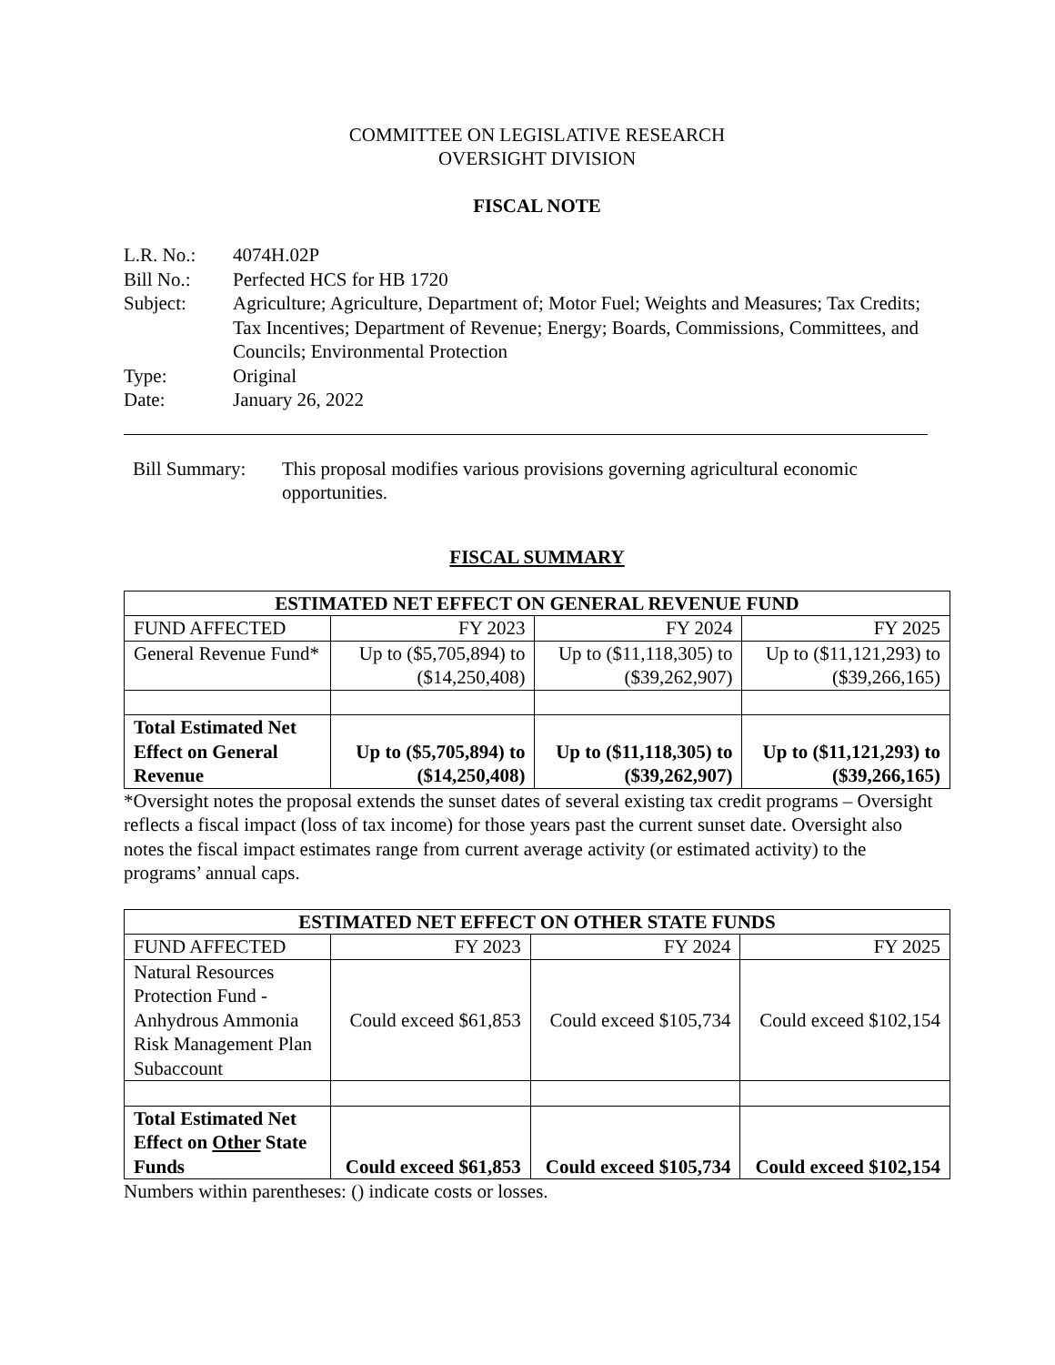COMMITTEE ON LEGISLATIVE RESEARCH
OVERSIGHT DIVISION
FISCAL NOTE
| L.R. No.: | 4074H.02P |
| Bill No.: | Perfected HCS for HB 1720 |
| Subject: | Agriculture; Agriculture, Department of; Motor Fuel; Weights and Measures; Tax Credits; Tax Incentives; Department of Revenue; Energy; Boards, Commissions, Committees, and Councils; Environmental Protection |
| Type: | Original |
| Date: | January 26, 2022 |
| Bill Summary: | This proposal modifies various provisions governing agricultural economic opportunities. |
FISCAL SUMMARY
| ESTIMATED NET EFFECT ON GENERAL REVENUE FUND | | | |
| --- | --- | --- | --- |
| FUND AFFECTED | FY 2023 | FY 2024 | FY 2025 |
| General Revenue Fund* | Up to ($5,705,894) to ($14,250,408) | Up to ($11,118,305) to ($39,262,907) | Up to ($11,121,293) to ($39,266,165) |
| Total Estimated Net Effect on General Revenue | Up to ($5,705,894) to ($14,250,408) | Up to ($11,118,305) to ($39,262,907) | Up to ($11,121,293) to ($39,266,165) |
*Oversight notes the proposal extends the sunset dates of several existing tax credit programs – Oversight reflects a fiscal impact (loss of tax income) for those years past the current sunset date. Oversight also notes the fiscal impact estimates range from current average activity (or estimated activity) to the programs’ annual caps.
| ESTIMATED NET EFFECT ON OTHER STATE FUNDS | | | |
| --- | --- | --- | --- |
| FUND AFFECTED | FY 2023 | FY 2024 | FY 2025 |
| Natural Resources Protection Fund - Anhydrous Ammonia Risk Management Plan Subaccount | Could exceed $61,853 | Could exceed $105,734 | Could exceed $102,154 |
| Total Estimated Net Effect on Other State Funds | Could exceed $61,853 | Could exceed $105,734 | Could exceed $102,154 |
Numbers within parentheses: () indicate costs or losses.